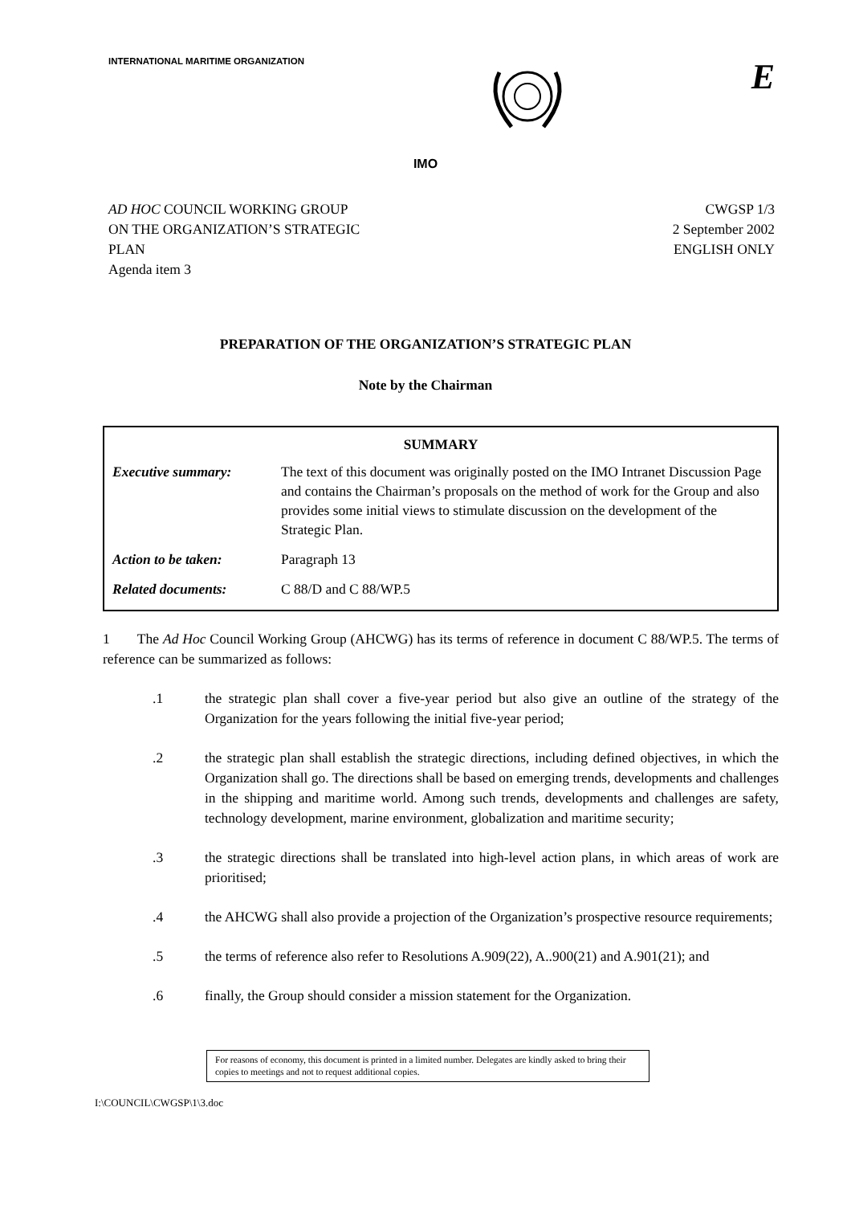INTERNATIONAL MARITIME ORGANIZATION
E
IMO
AD HOC COUNCIL WORKING GROUP
ON THE ORGANIZATION’S STRATEGIC
PLAN
Agenda item 3
CWGSP 1/3
2 September 2002
ENGLISH ONLY
PREPARATION OF THE ORGANIZATION’S STRATEGIC PLAN
Note by the Chairman
| SUMMARY | |
| --- | --- |
| Executive summary: | The text of this document was originally posted on the IMO Intranet Discussion Page and contains the Chairman’s proposals on the method of work for the Group and also provides some initial views to stimulate discussion on the development of the Strategic Plan. |
| Action to be taken: | Paragraph 13 |
| Related documents: | C 88/D and C 88/WP.5 |
1 The Ad Hoc Council Working Group (AHCWG) has its terms of reference in document C 88/WP.5. The terms of reference can be summarized as follows:
.1 the strategic plan shall cover a five-year period but also give an outline of the strategy of the Organization for the years following the initial five-year period;
.2 the strategic plan shall establish the strategic directions, including defined objectives, in which the Organization shall go. The directions shall be based on emerging trends, developments and challenges in the shipping and maritime world. Among such trends, developments and challenges are safety, technology development, marine environment, globalization and maritime security;
.3 the strategic directions shall be translated into high-level action plans, in which areas of work are prioritised;
.4 the AHCWG shall also provide a projection of the Organization’s prospective resource requirements;
.5 the terms of reference also refer to Resolutions A.909(22), A..900(21) and A.901(21); and
.6 finally, the Group should consider a mission statement for the Organization.
For reasons of economy, this document is printed in a limited number. Delegates are kindly asked to bring their copies to meetings and not to request additional copies.
I:\COUNCIL\CWGSP\1\3.doc